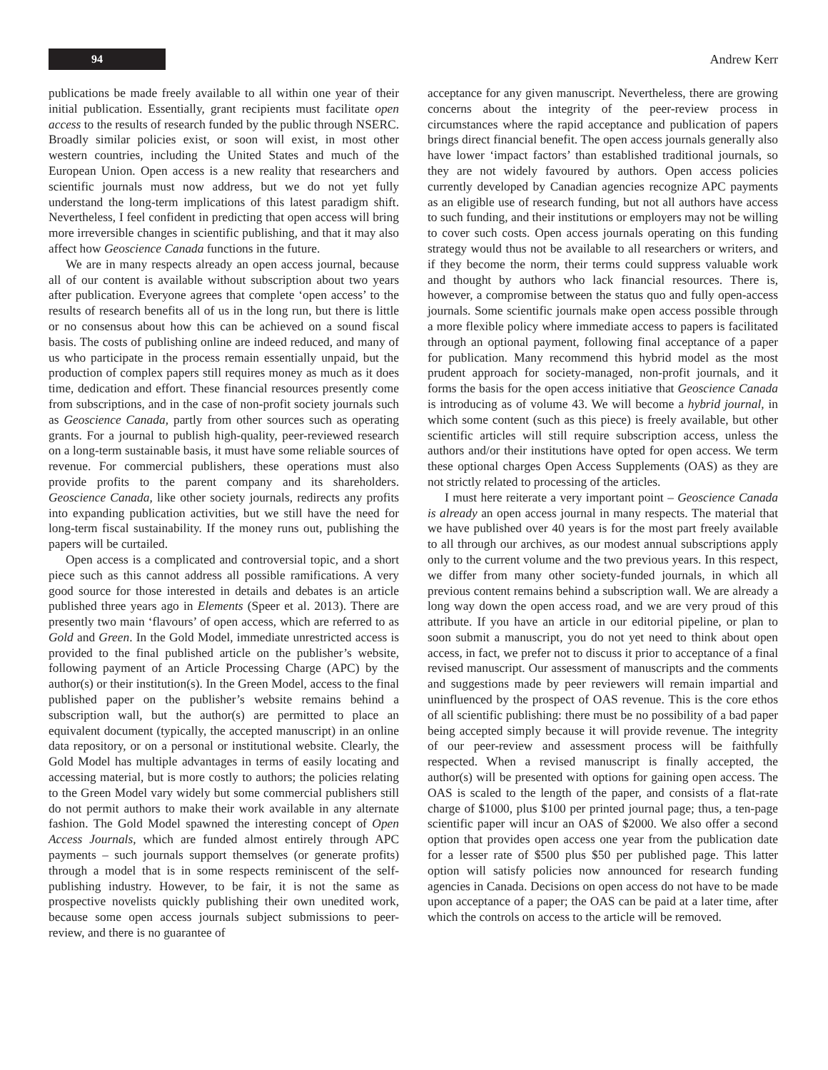94
Andrew Kerr
publications be made freely available to all within one year of their initial publication. Essentially, grant recipients must facilitate open access to the results of research funded by the public through NSERC. Broadly similar policies exist, or soon will exist, in most other western countries, including the United States and much of the European Union. Open access is a new reality that researchers and scientific journals must now address, but we do not yet fully understand the long-term implications of this latest paradigm shift. Nevertheless, I feel confident in predicting that open access will bring more irreversible changes in scientific publishing, and that it may also affect how Geoscience Canada functions in the future.
We are in many respects already an open access journal, because all of our content is available without subscription about two years after publication. Everyone agrees that complete ‘open access’ to the results of research benefits all of us in the long run, but there is little or no consensus about how this can be achieved on a sound fiscal basis. The costs of publishing online are indeed reduced, and many of us who participate in the process remain essentially unpaid, but the production of complex papers still requires money as much as it does time, dedication and effort. These financial resources presently come from subscriptions, and in the case of non-profit society journals such as Geoscience Canada, partly from other sources such as operating grants. For a journal to publish high-quality, peer-reviewed research on a long-term sustainable basis, it must have some reliable sources of revenue. For commercial publishers, these operations must also provide profits to the parent company and its shareholders. Geoscience Canada, like other society journals, redirects any profits into expanding publication activities, but we still have the need for long-term fiscal sustainability. If the money runs out, publishing the papers will be curtailed.
Open access is a complicated and controversial topic, and a short piece such as this cannot address all possible ramifications. A very good source for those interested in details and debates is an article published three years ago in Elements (Speer et al. 2013). There are presently two main ‘flavours’ of open access, which are referred to as Gold and Green. In the Gold Model, immediate unrestricted access is provided to the final published article on the publisher’s website, following payment of an Article Processing Charge (APC) by the author(s) or their institution(s). In the Green Model, access to the final published paper on the publisher’s website remains behind a subscription wall, but the author(s) are permitted to place an equivalent document (typically, the accepted manuscript) in an online data repository, or on a personal or institutional website. Clearly, the Gold Model has multiple advantages in terms of easily locating and accessing material, but is more costly to authors; the policies relating to the Green Model vary widely but some commercial publishers still do not permit authors to make their work available in any alternate fashion. The Gold Model spawned the interesting concept of Open Access Journals, which are funded almost entirely through APC payments – such journals support themselves (or generate profits) through a model that is in some respects reminiscent of the self-publishing industry. However, to be fair, it is not the same as prospective novelists quickly publishing their own unedited work, because some open access journals subject submissions to peer-review, and there is no guarantee of
acceptance for any given manuscript. Nevertheless, there are growing concerns about the integrity of the peer-review process in circumstances where the rapid acceptance and publication of papers brings direct financial benefit. The open access journals generally also have lower ‘impact factors’ than established traditional journals, so they are not widely favoured by authors. Open access policies currently developed by Canadian agencies recognize APC payments as an eligible use of research funding, but not all authors have access to such funding, and their institutions or employers may not be willing to cover such costs. Open access journals operating on this funding strategy would thus not be available to all researchers or writers, and if they become the norm, their terms could suppress valuable work and thought by authors who lack financial resources. There is, however, a compromise between the status quo and fully open-access journals. Some scientific journals make open access possible through a more flexible policy where immediate access to papers is facilitated through an optional payment, following final acceptance of a paper for publication. Many recommend this hybrid model as the most prudent approach for society-managed, non-profit journals, and it forms the basis for the open access initiative that Geoscience Canada is introducing as of volume 43. We will become a hybrid journal, in which some content (such as this piece) is freely available, but other scientific articles will still require subscription access, unless the authors and/or their institutions have opted for open access. We term these optional charges Open Access Supplements (OAS) as they are not strictly related to processing of the articles.
I must here reiterate a very important point – Geoscience Canada is already an open access journal in many respects. The material that we have published over 40 years is for the most part freely available to all through our archives, as our modest annual subscriptions apply only to the current volume and the two previous years. In this respect, we differ from many other society-funded journals, in which all previous content remains behind a subscription wall. We are already a long way down the open access road, and we are very proud of this attribute. If you have an article in our editorial pipeline, or plan to soon submit a manuscript, you do not yet need to think about open access, in fact, we prefer not to discuss it prior to acceptance of a final revised manuscript. Our assessment of manuscripts and the comments and suggestions made by peer reviewers will remain impartial and uninfluenced by the prospect of OAS revenue. This is the core ethos of all scientific publishing: there must be no possibility of a bad paper being accepted simply because it will provide revenue. The integrity of our peer-review and assessment process will be faithfully respected. When a revised manuscript is finally accepted, the author(s) will be presented with options for gaining open access. The OAS is scaled to the length of the paper, and consists of a flat-rate charge of $1000, plus $100 per printed journal page; thus, a ten-page scientific paper will incur an OAS of $2000. We also offer a second option that provides open access one year from the publication date for a lesser rate of $500 plus $50 per published page. This latter option will satisfy policies now announced for research funding agencies in Canada. Decisions on open access do not have to be made upon acceptance of a paper; the OAS can be paid at a later time, after which the controls on access to the article will be removed.